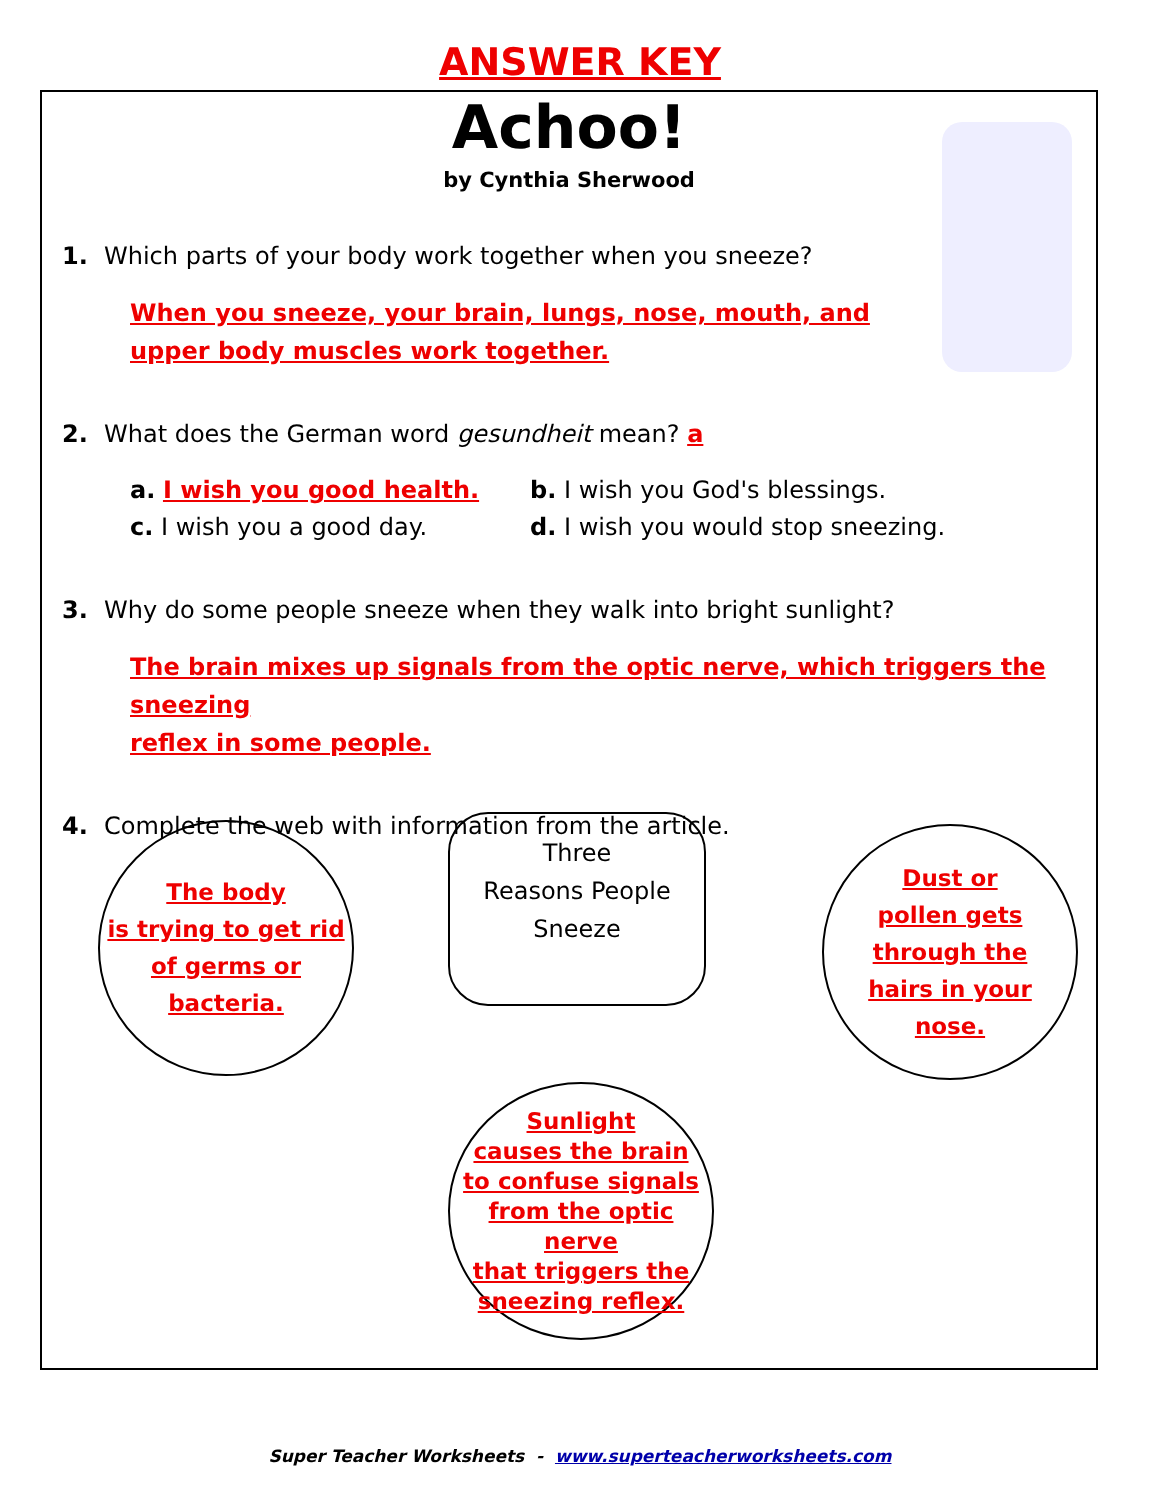ANSWER KEY
Achoo!
by Cynthia Sherwood
1. Which parts of your body work together when you sneeze?
When you sneeze, your brain, lungs, nose, mouth, and
upper body muscles work together.
2. What does the German word gesundheit mean? a
a. I wish you good health.
b. I wish you God's blessings.
c. I wish you a good day.
d. I wish you would stop sneezing.
3. Why do some people sneeze when they walk into bright sunlight?
The brain mixes up signals from the optic nerve, which triggers the sneezing
reflex in some people.
4. Complete the web with information from the article.
The body
is trying to get rid
of germs or
bacteria.
Three
Reasons People
Sneeze
Dust or
pollen gets
through the
hairs in your
nose.
Sunlight
causes the brain
to confuse signals
from the optic nerve
that triggers the
sneezing reflex.
Super Teacher Worksheets - www.superteacherworksheets.com